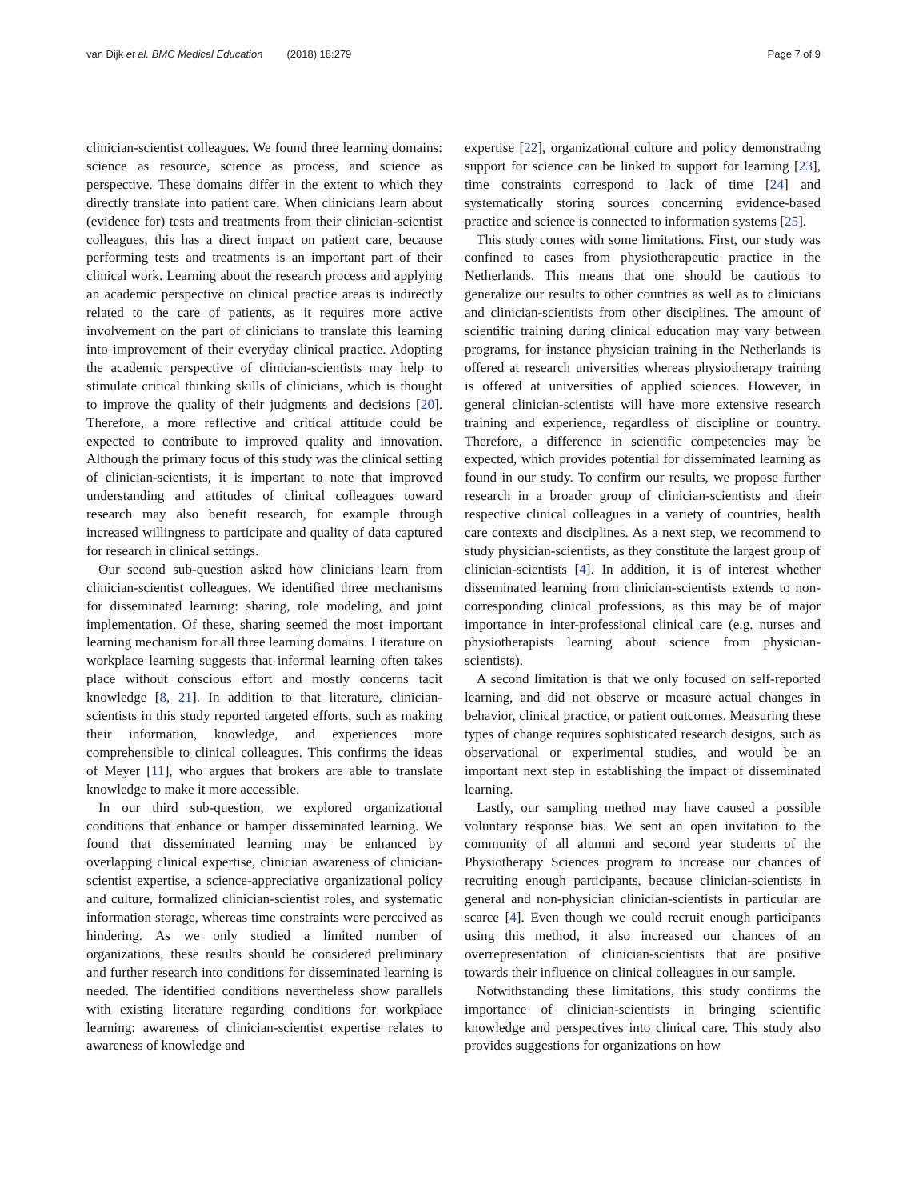van Dijk et al. BMC Medical Education (2018) 18:279
Page 7 of 9
clinician-scientist colleagues. We found three learning domains: science as resource, science as process, and science as perspective. These domains differ in the extent to which they directly translate into patient care. When clinicians learn about (evidence for) tests and treatments from their clinician-scientist colleagues, this has a direct impact on patient care, because performing tests and treatments is an important part of their clinical work. Learning about the research process and applying an academic perspective on clinical practice areas is indirectly related to the care of patients, as it requires more active involvement on the part of clinicians to translate this learning into improvement of their everyday clinical practice. Adopting the academic perspective of clinician-scientists may help to stimulate critical thinking skills of clinicians, which is thought to improve the quality of their judgments and decisions [20]. Therefore, a more reflective and critical attitude could be expected to contribute to improved quality and innovation. Although the primary focus of this study was the clinical setting of clinician-scientists, it is important to note that improved understanding and attitudes of clinical colleagues toward research may also benefit research, for example through increased willingness to participate and quality of data captured for research in clinical settings.
Our second sub-question asked how clinicians learn from clinician-scientist colleagues. We identified three mechanisms for disseminated learning: sharing, role modeling, and joint implementation. Of these, sharing seemed the most important learning mechanism for all three learning domains. Literature on workplace learning suggests that informal learning often takes place without conscious effort and mostly concerns tacit knowledge [8, 21]. In addition to that literature, clinician-scientists in this study reported targeted efforts, such as making their information, knowledge, and experiences more comprehensible to clinical colleagues. This confirms the ideas of Meyer [11], who argues that brokers are able to translate knowledge to make it more accessible.
In our third sub-question, we explored organizational conditions that enhance or hamper disseminated learning. We found that disseminated learning may be enhanced by overlapping clinical expertise, clinician awareness of clinician-scientist expertise, a science-appreciative organizational policy and culture, formalized clinician-scientist roles, and systematic information storage, whereas time constraints were perceived as hindering. As we only studied a limited number of organizations, these results should be considered preliminary and further research into conditions for disseminated learning is needed. The identified conditions nevertheless show parallels with existing literature regarding conditions for workplace learning: awareness of clinician-scientist expertise relates to awareness of knowledge and
expertise [22], organizational culture and policy demonstrating support for science can be linked to support for learning [23], time constraints correspond to lack of time [24] and systematically storing sources concerning evidence-based practice and science is connected to information systems [25].
This study comes with some limitations. First, our study was confined to cases from physiotherapeutic practice in the Netherlands. This means that one should be cautious to generalize our results to other countries as well as to clinicians and clinician-scientists from other disciplines. The amount of scientific training during clinical education may vary between programs, for instance physician training in the Netherlands is offered at research universities whereas physiotherapy training is offered at universities of applied sciences. However, in general clinician-scientists will have more extensive research training and experience, regardless of discipline or country. Therefore, a difference in scientific competencies may be expected, which provides potential for disseminated learning as found in our study. To confirm our results, we propose further research in a broader group of clinician-scientists and their respective clinical colleagues in a variety of countries, health care contexts and disciplines. As a next step, we recommend to study physician-scientists, as they constitute the largest group of clinician-scientists [4]. In addition, it is of interest whether disseminated learning from clinician-scientists extends to non-corresponding clinical professions, as this may be of major importance in inter-professional clinical care (e.g. nurses and physiotherapists learning about science from physician-scientists).
A second limitation is that we only focused on self-reported learning, and did not observe or measure actual changes in behavior, clinical practice, or patient outcomes. Measuring these types of change requires sophisticated research designs, such as observational or experimental studies, and would be an important next step in establishing the impact of disseminated learning.
Lastly, our sampling method may have caused a possible voluntary response bias. We sent an open invitation to the community of all alumni and second year students of the Physiotherapy Sciences program to increase our chances of recruiting enough participants, because clinician-scientists in general and non-physician clinician-scientists in particular are scarce [4]. Even though we could recruit enough participants using this method, it also increased our chances of an overrepresentation of clinician-scientists that are positive towards their influence on clinical colleagues in our sample.
Notwithstanding these limitations, this study confirms the importance of clinician-scientists in bringing scientific knowledge and perspectives into clinical care. This study also provides suggestions for organizations on how